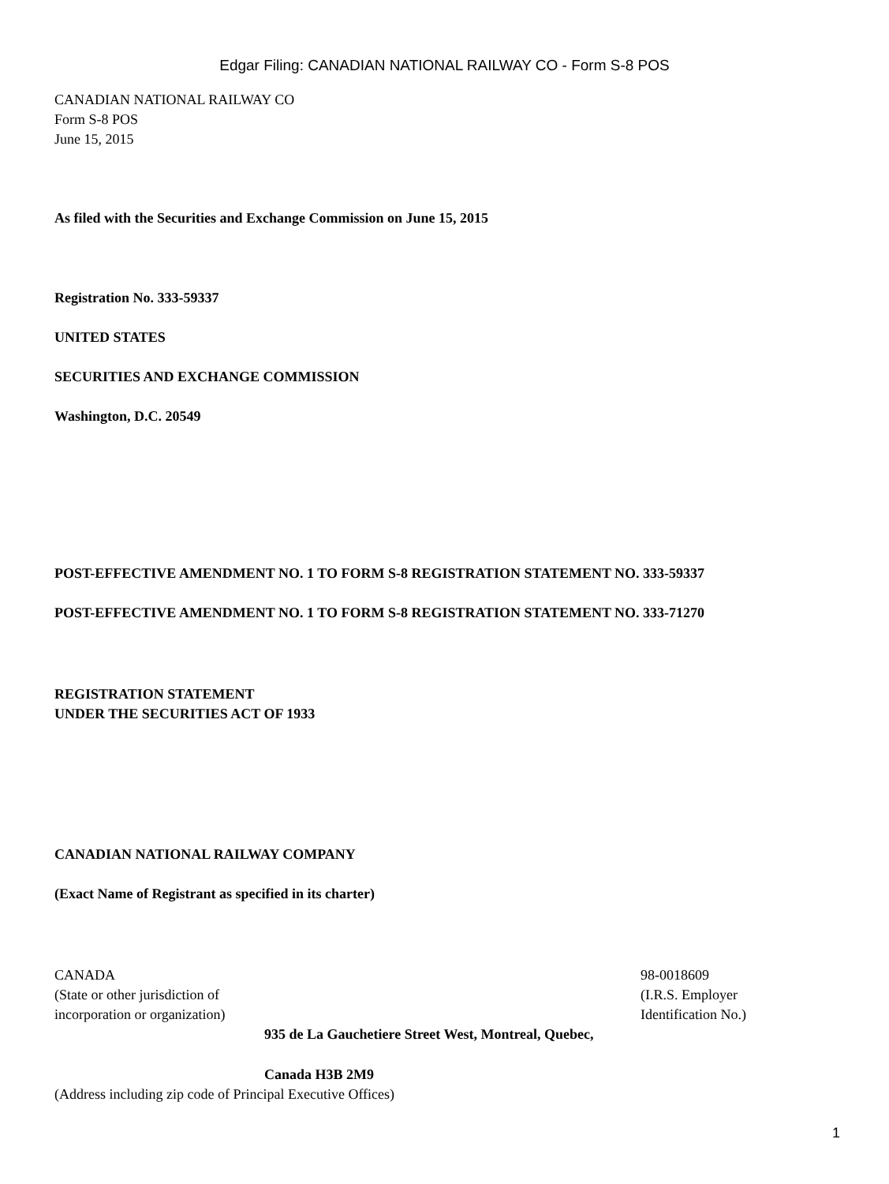Edgar Filing: CANADIAN NATIONAL RAILWAY CO - Form S-8 POS
CANADIAN NATIONAL RAILWAY CO
Form S-8 POS
June 15, 2015
As filed with the Securities and Exchange Commission on June 15, 2015
Registration No. 333-59337
UNITED STATES
SECURITIES AND EXCHANGE COMMISSION
Washington, D.C. 20549
POST-EFFECTIVE AMENDMENT NO. 1 TO FORM S-8 REGISTRATION STATEMENT NO. 333-59337
POST-EFFECTIVE AMENDMENT NO. 1 TO FORM S-8 REGISTRATION STATEMENT NO. 333-71270
REGISTRATION STATEMENT
UNDER THE SECURITIES ACT OF 1933
CANADIAN NATIONAL RAILWAY COMPANY
(Exact Name of Registrant as specified in its charter)
CANADA
(State or other jurisdiction of
incorporation or organization)
98-0018609
(I.R.S. Employer
Identification No.)
935 de La Gauchetiere Street West, Montreal, Quebec,
Canada H3B 2M9
(Address including zip code of Principal Executive Offices)
1